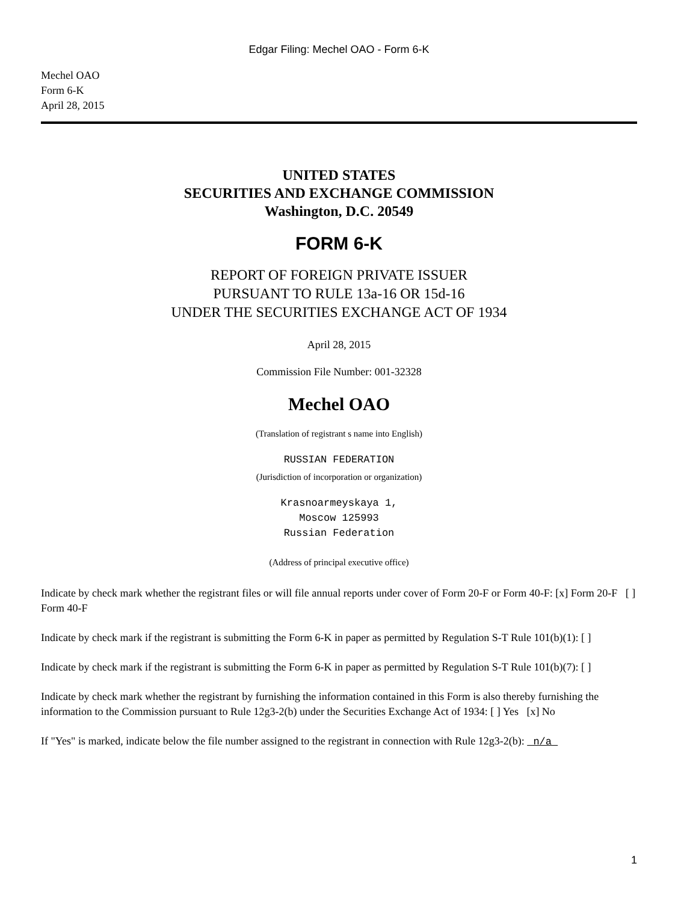Edgar Filing: Mechel OAO - Form 6-K
Mechel OAO
Form 6-K
April 28, 2015
UNITED STATES
SECURITIES AND EXCHANGE COMMISSION
Washington, D.C. 20549
FORM 6-K
REPORT OF FOREIGN PRIVATE ISSUER
PURSUANT TO RULE 13a-16 OR 15d-16
UNDER THE SECURITIES EXCHANGE ACT OF 1934
April 28, 2015
Commission File Number: 001-32328
Mechel OAO
(Translation of registrant s name into English)
RUSSIAN FEDERATION
(Jurisdiction of incorporation or organization)
Krasnoarmeyskaya 1,
Moscow 125993
Russian Federation
(Address of principal executive office)
Indicate by check mark whether the registrant files or will file annual reports under cover of Form 20-F or Form 40-F: [x] Form 20-F [ ] Form 40-F
Indicate by check mark if the registrant is submitting the Form 6-K in paper as permitted by Regulation S-T Rule 101(b)(1): [ ]
Indicate by check mark if the registrant is submitting the Form 6-K in paper as permitted by Regulation S-T Rule 101(b)(7): [ ]
Indicate by check mark whether the registrant by furnishing the information contained in this Form is also thereby furnishing the information to the Commission pursuant to Rule 12g3-2(b) under the Securities Exchange Act of 1934: [ ] Yes [x] No
If "Yes" is marked, indicate below the file number assigned to the registrant in connection with Rule 12g3-2(b): n/a
1